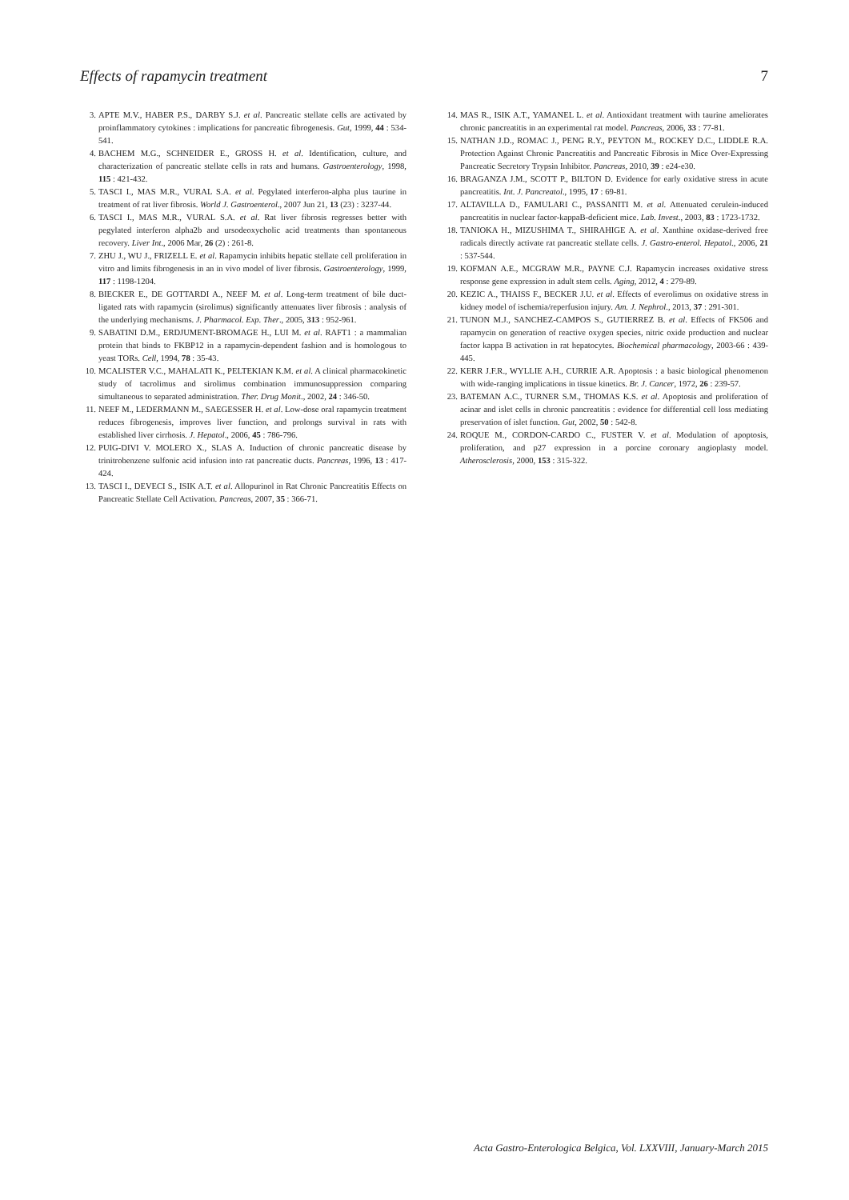Effects of rapamycin treatment 7
3. APTE M.V., HABER P.S., DARBY S.J. et al. Pancreatic stellate cells are activated by proinflammatory cytokines : implications for pancreatic fibrogenesis. Gut, 1999, 44 : 534-541.
4. BACHEM M.G., SCHNEIDER E., GROSS H. et al. Identification, culture, and characterization of pancreatic stellate cells in rats and humans. Gastroenterology, 1998, 115 : 421-432.
5. TASCI I., MAS M.R., VURAL S.A. et al. Pegylated interferon-alpha plus taurine in treatment of rat liver fibrosis. World J. Gastroenterol., 2007 Jun 21, 13 (23) : 3237-44.
6. TASCI I., MAS M.R., VURAL S.A. et al. Rat liver fibrosis regresses better with pegylated interferon alpha2b and ursodeoxycholic acid treatments than spontaneous recovery. Liver Int., 2006 Mar, 26 (2) : 261-8.
7. ZHU J., WU J., FRIZELL E. et al. Rapamycin inhibits hepatic stellate cell proliferation in vitro and limits fibrogenesis in an in vivo model of liver fibrosis. Gastroenterology, 1999, 117 : 1198-1204.
8. BIECKER E., DE GOTTARDI A., NEEF M. et al. Long-term treatment of bile duct-ligated rats with rapamycin (sirolimus) significantly attenuates liver fibrosis : analysis of the underlying mechanisms. J. Pharmacol. Exp. Ther., 2005, 313 : 952-961.
9. SABATINI D.M., ERDJUMENT-BROMAGE H., LUI M. et al. RAFT1 : a mammalian protein that binds to FKBP12 in a rapamycin-dependent fashion and is homologous to yeast TORs. Cell, 1994, 78 : 35-43.
10. MCALISTER V.C., MAHALATI K., PELTEKIAN K.M. et al. A clinical pharmacokinetic study of tacrolimus and sirolimus combination immunosuppression comparing simultaneous to separated administration. Ther. Drug Monit., 2002, 24 : 346-50.
11. NEEF M., LEDERMANN M., SAEGESSER H. et al. Low-dose oral rapamycin treatment reduces fibrogenesis, improves liver function, and prolongs survival in rats with established liver cirrhosis. J. Hepatol., 2006, 45 : 786-796.
12. PUIG-DIVI V. MOLERO X., SLAS A. Induction of chronic pancreatic disease by trinitrobenzene sulfonic acid infusion into rat pancreatic ducts. Pancreas, 1996, 13 : 417-424.
13. TASCI I., DEVECI S., ISIK A.T. et al. Allopurinol in Rat Chronic Pancreatitis Effects on Pancreatic Stellate Cell Activation. Pancreas, 2007, 35 : 366-71.
14. MAS R., ISIK A.T., YAMANEL L. et al. Antioxidant treatment with taurine ameliorates chronic pancreatitis in an experimental rat model. Pancreas, 2006, 33 : 77-81.
15. NATHAN J.D., ROMAC J., PENG R.Y., PEYTON M., ROCKEY D.C., LIDDLE R.A. Protection Against Chronic Pancreatitis and Pancreatic Fibrosis in Mice Over-Expressing Pancreatic Secretory Trypsin Inhibitor. Pancreas, 2010, 39 : e24-e30.
16. BRAGANZA J.M., SCOTT P., BILTON D. Evidence for early oxidative stress in acute pancreatitis. Int. J. Pancreatol., 1995, 17 : 69-81.
17. ALTAVILLA D., FAMULARI C., PASSANITI M. et al. Attenuated cerulein-induced pancreatitis in nuclear factor-kappaB-deficient mice. Lab. Invest., 2003, 83 : 1723-1732.
18. TANIOKA H., MIZUSHIMA T., SHIRAHIGE A. et al. Xanthine oxidase-derived free radicals directly activate rat pancreatic stellate cells. J. Gastro-enterol. Hepatol., 2006, 21 : 537-544.
19. KOFMAN A.E., MCGRAW M.R., PAYNE C.J. Rapamycin increases oxidative stress response gene expression in adult stem cells. Aging, 2012, 4 : 279-89.
20. KEZIC A., THAISS F., BECKER J.U. et al. Effects of everolimus on oxidative stress in kidney model of ischemia/reperfusion injury. Am. J. Nephrol., 2013, 37 : 291-301.
21. TUNON M.J., SANCHEZ-CAMPOS S., GUTIERREZ B. et al. Effects of FK506 and rapamycin on generation of reactive oxygen species, nitric oxide production and nuclear factor kappa B activation in rat hepatocytes. Biochemical pharmacology, 2003-66 : 439-445.
22. KERR J.F.R., WYLLIE A.H., CURRIE A.R. Apoptosis : a basic biological phenomenon with wide-ranging implications in tissue kinetics. Br. J. Cancer, 1972, 26 : 239-57.
23. BATEMAN A.C., TURNER S.M., THOMAS K.S. et al. Apoptosis and proliferation of acinar and islet cells in chronic pancreatitis : evidence for differential cell loss mediating preservation of islet function. Gut, 2002, 50 : 542-8.
24. ROQUE M., CORDON-CARDO C., FUSTER V. et al. Modulation of apoptosis, proliferation, and p27 expression in a porcine coronary angioplasty model. Atherosclerosis, 2000, 153 : 315-322.
Acta Gastro-Enterologica Belgica, Vol. LXXVIII, January-March 2015